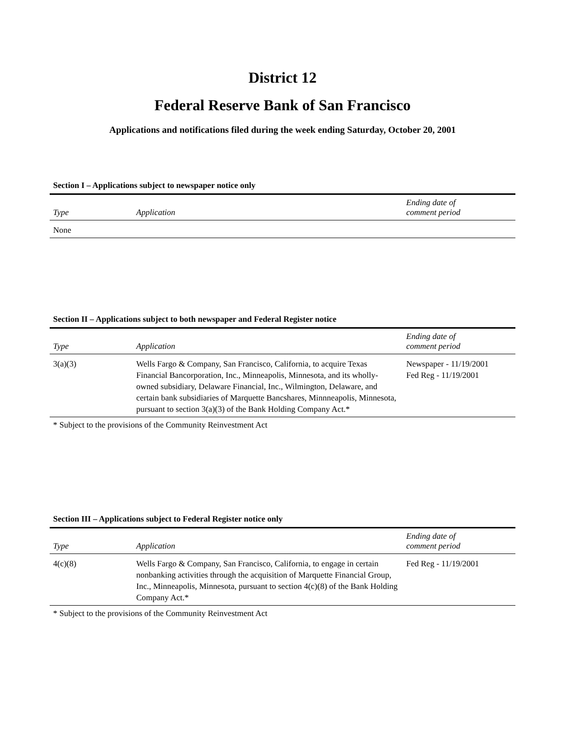District 12
Federal Reserve Bank of San Francisco
Applications and notifications filed during the week ending Saturday, October 20, 2001
Section I – Applications subject to newspaper notice only
| Type | Application | Ending date of comment period |
| --- | --- | --- |
| None | | |
Section II – Applications subject to both newspaper and Federal Register notice
| Type | Application | Ending date of comment period |
| --- | --- | --- |
| 3(a)(3) | Wells Fargo & Company, San Francisco, California, to acquire Texas Financial Bancorporation, Inc., Minneapolis, Minnesota, and its wholly-owned subsidiary, Delaware Financial, Inc., Wilmington, Delaware, and certain bank subsidiaries of Marquette Bancshares, Minnneapolis, Minnesota, pursuant to section 3(a)(3) of the Bank Holding Company Act.* | Newspaper - 11/19/2001 Fed Reg - 11/19/2001 |
* Subject to the provisions of the Community Reinvestment Act
Section III – Applications subject to Federal Register notice only
| Type | Application | Ending date of comment period |
| --- | --- | --- |
| 4(c)(8) | Wells Fargo & Company, San Francisco, California, to engage in certain nonbanking activities through the acquisition of Marquette Financial Group, Inc., Minneapolis, Minnesota, pursuant to section 4(c)(8) of the Bank Holding Company Act.* | Fed Reg - 11/19/2001 |
* Subject to the provisions of the Community Reinvestment Act